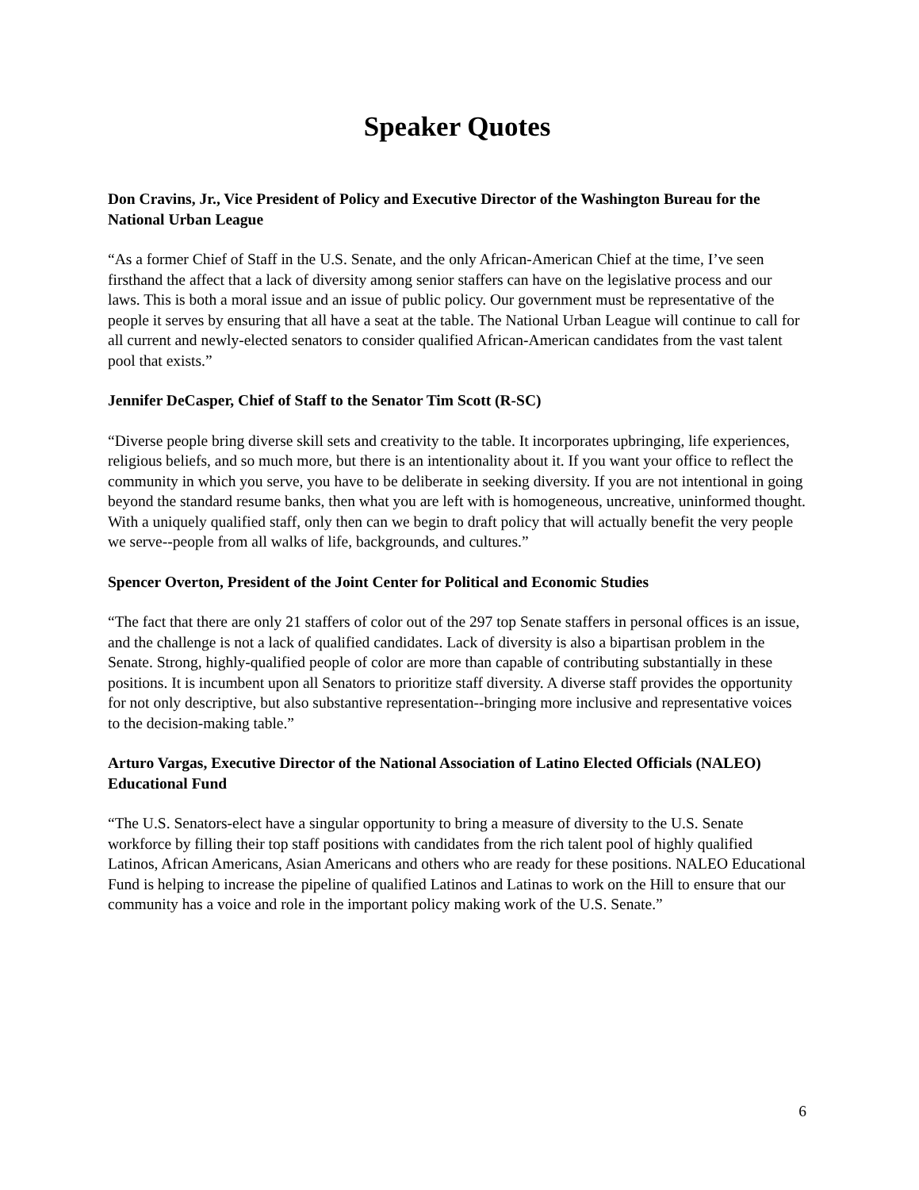Speaker Quotes
Don Cravins, Jr., Vice President of Policy and Executive Director of the Washington Bureau for the National Urban League
“As a former Chief of Staff in the U.S. Senate, and the only African-American Chief at the time, I’ve seen firsthand the affect that a lack of diversity among senior staffers can have on the legislative process and our laws. This is both a moral issue and an issue of public policy. Our government must be representative of the people it serves by ensuring that all have a seat at the table. The National Urban League will continue to call for all current and newly-elected senators to consider qualified African-American candidates from the vast talent pool that exists.”
Jennifer DeCasper, Chief of Staff to the Senator Tim Scott (R-SC)
“Diverse people bring diverse skill sets and creativity to the table. It incorporates upbringing, life experiences, religious beliefs, and so much more, but there is an intentionality about it. If you want your office to reflect the community in which you serve, you have to be deliberate in seeking diversity. If you are not intentional in going beyond the standard resume banks, then what you are left with is homogeneous, uncreative, uninformed thought. With a uniquely qualified staff, only then can we begin to draft policy that will actually benefit the very people we serve--people from all walks of life, backgrounds, and cultures.”
Spencer Overton, President of the Joint Center for Political and Economic Studies
“The fact that there are only 21 staffers of color out of the 297 top Senate staffers in personal offices is an issue, and the challenge is not a lack of qualified candidates. Lack of diversity is also a bipartisan problem in the Senate. Strong, highly-qualified people of color are more than capable of contributing substantially in these positions. It is incumbent upon all Senators to prioritize staff diversity. A diverse staff provides the opportunity for not only descriptive, but also substantive representation--bringing more inclusive and representative voices to the decision-making table.”
Arturo Vargas, Executive Director of the National Association of Latino Elected Officials (NALEO) Educational Fund
“The U.S. Senators-elect have a singular opportunity to bring a measure of diversity to the U.S. Senate workforce by filling their top staff positions with candidates from the rich talent pool of highly qualified Latinos, African Americans, Asian Americans and others who are ready for these positions. NALEO Educational Fund is helping to increase the pipeline of qualified Latinos and Latinas to work on the Hill to ensure that our community has a voice and role in the important policy making work of the U.S. Senate.”
6